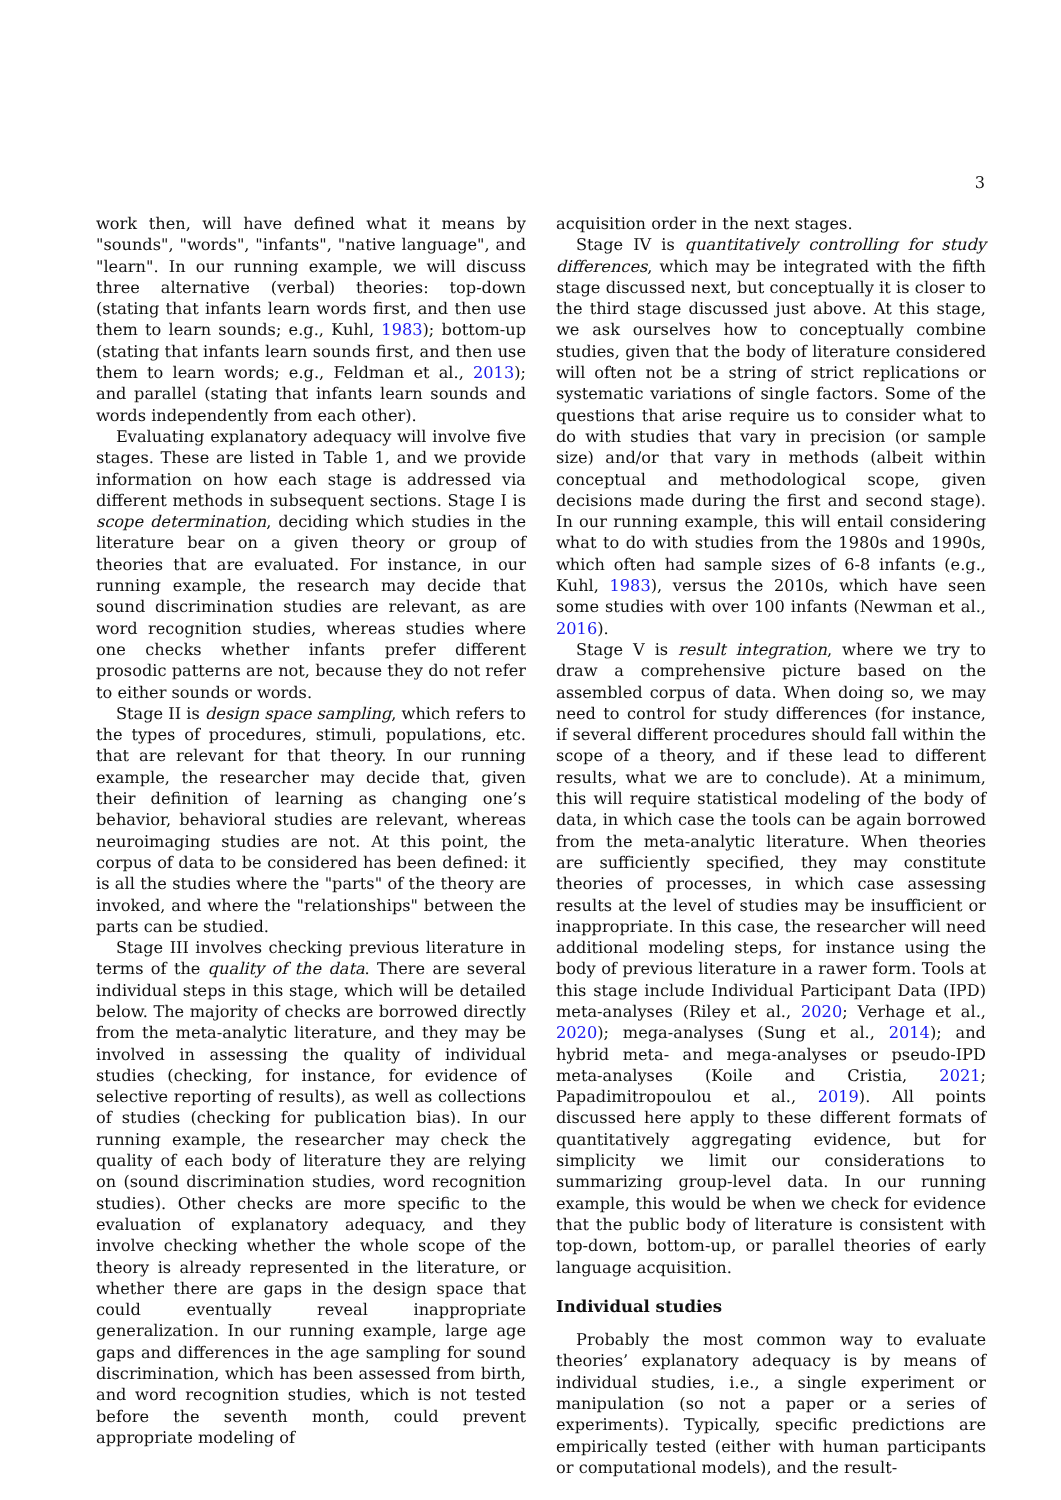3
work then, will have defined what it means by "sounds", "words", "infants", "native language", and "learn". In our running example, we will discuss three alternative (verbal) theories: top-down (stating that infants learn words first, and then use them to learn sounds; e.g., Kuhl, 1983); bottom-up (stating that infants learn sounds first, and then use them to learn words; e.g., Feldman et al., 2013); and parallel (stating that infants learn sounds and words independently from each other).
Evaluating explanatory adequacy will involve five stages. These are listed in Table 1, and we provide information on how each stage is addressed via different methods in subsequent sections. Stage I is scope determination, deciding which studies in the literature bear on a given theory or group of theories that are evaluated. For instance, in our running example, the research may decide that sound discrimination studies are relevant, as are word recognition studies, whereas studies where one checks whether infants prefer different prosodic patterns are not, because they do not refer to either sounds or words.
Stage II is design space sampling, which refers to the types of procedures, stimuli, populations, etc. that are relevant for that theory. In our running example, the researcher may decide that, given their definition of learning as changing one’s behavior, behavioral studies are relevant, whereas neuroimaging studies are not. At this point, the corpus of data to be considered has been defined: it is all the studies where the "parts" of the theory are invoked, and where the "relationships" between the parts can be studied.
Stage III involves checking previous literature in terms of the quality of the data. There are several individual steps in this stage, which will be detailed below. The majority of checks are borrowed directly from the meta-analytic literature, and they may be involved in assessing the quality of individual studies (checking, for instance, for evidence of selective reporting of results), as well as collections of studies (checking for publication bias). In our running example, the researcher may check the quality of each body of literature they are relying on (sound discrimination studies, word recognition studies). Other checks are more specific to the evaluation of explanatory adequacy, and they involve checking whether the whole scope of the theory is already represented in the literature, or whether there are gaps in the design space that could eventually reveal inappropriate generalization. In our running example, large age gaps and differences in the age sampling for sound discrimination, which has been assessed from birth, and word recognition studies, which is not tested before the seventh month, could prevent appropriate modeling of
acquisition order in the next stages.
Stage IV is quantitatively controlling for study differences, which may be integrated with the fifth stage discussed next, but conceptually it is closer to the third stage discussed just above. At this stage, we ask ourselves how to conceptually combine studies, given that the body of literature considered will often not be a string of strict replications or systematic variations of single factors. Some of the questions that arise require us to consider what to do with studies that vary in precision (or sample size) and/or that vary in methods (albeit within conceptual and methodological scope, given decisions made during the first and second stage). In our running example, this will entail considering what to do with studies from the 1980s and 1990s, which often had sample sizes of 6-8 infants (e.g., Kuhl, 1983), versus the 2010s, which have seen some studies with over 100 infants (Newman et al., 2016).
Stage V is result integration, where we try to draw a comprehensive picture based on the assembled corpus of data. When doing so, we may need to control for study differences (for instance, if several different procedures should fall within the scope of a theory, and if these lead to different results, what we are to conclude). At a minimum, this will require statistical modeling of the body of data, in which case the tools can be again borrowed from the meta-analytic literature. When theories are sufficiently specified, they may constitute theories of processes, in which case assessing results at the level of studies may be insufficient or inappropriate. In this case, the researcher will need additional modeling steps, for instance using the body of previous literature in a rawer form. Tools at this stage include Individual Participant Data (IPD) meta-analyses (Riley et al., 2020; Verhage et al., 2020); mega-analyses (Sung et al., 2014); and hybrid meta- and mega-analyses or pseudo-IPD meta-analyses (Koile and Cristia, 2021; Papadimitropoulou et al., 2019). All points discussed here apply to these different formats of quantitatively aggregating evidence, but for simplicity we limit our considerations to summarizing group-level data. In our running example, this would be when we check for evidence that the public body of literature is consistent with top-down, bottom-up, or parallel theories of early language acquisition.
Individual studies
Probably the most common way to evaluate theories’ explanatory adequacy is by means of individual studies, i.e., a single experiment or manipulation (so not a paper or a series of experiments). Typically, specific predictions are empirically tested (either with human participants or computational models), and the result-